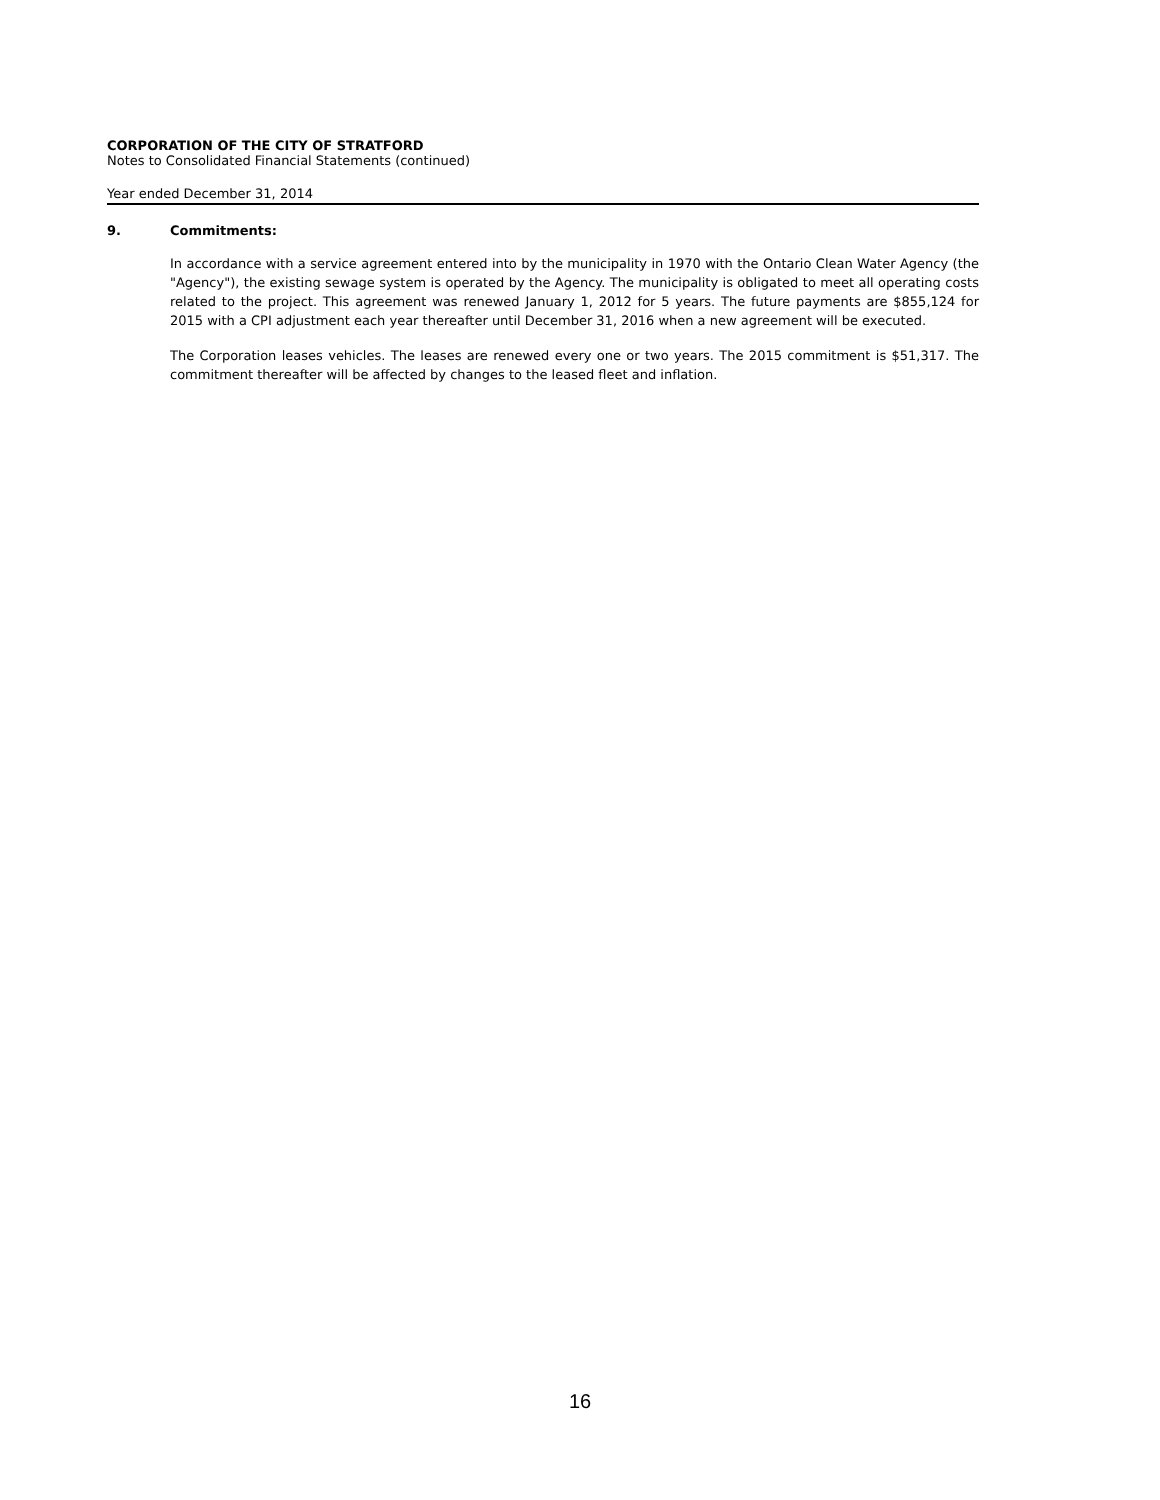CORPORATION OF THE CITY OF STRATFORD
Notes to Consolidated Financial Statements (continued)
Year ended December 31, 2014
9. Commitments:
In accordance with a service agreement entered into by the municipality in 1970 with the Ontario Clean Water Agency (the "Agency"), the existing sewage system is operated by the Agency. The municipality is obligated to meet all operating costs related to the project. This agreement was renewed January 1, 2012 for 5 years. The future payments are $855,124 for 2015 with a CPI adjustment each year thereafter until December 31, 2016 when a new agreement will be executed.
The Corporation leases vehicles. The leases are renewed every one or two years. The 2015 commitment is $51,317. The commitment thereafter will be affected by changes to the leased fleet and inflation.
16